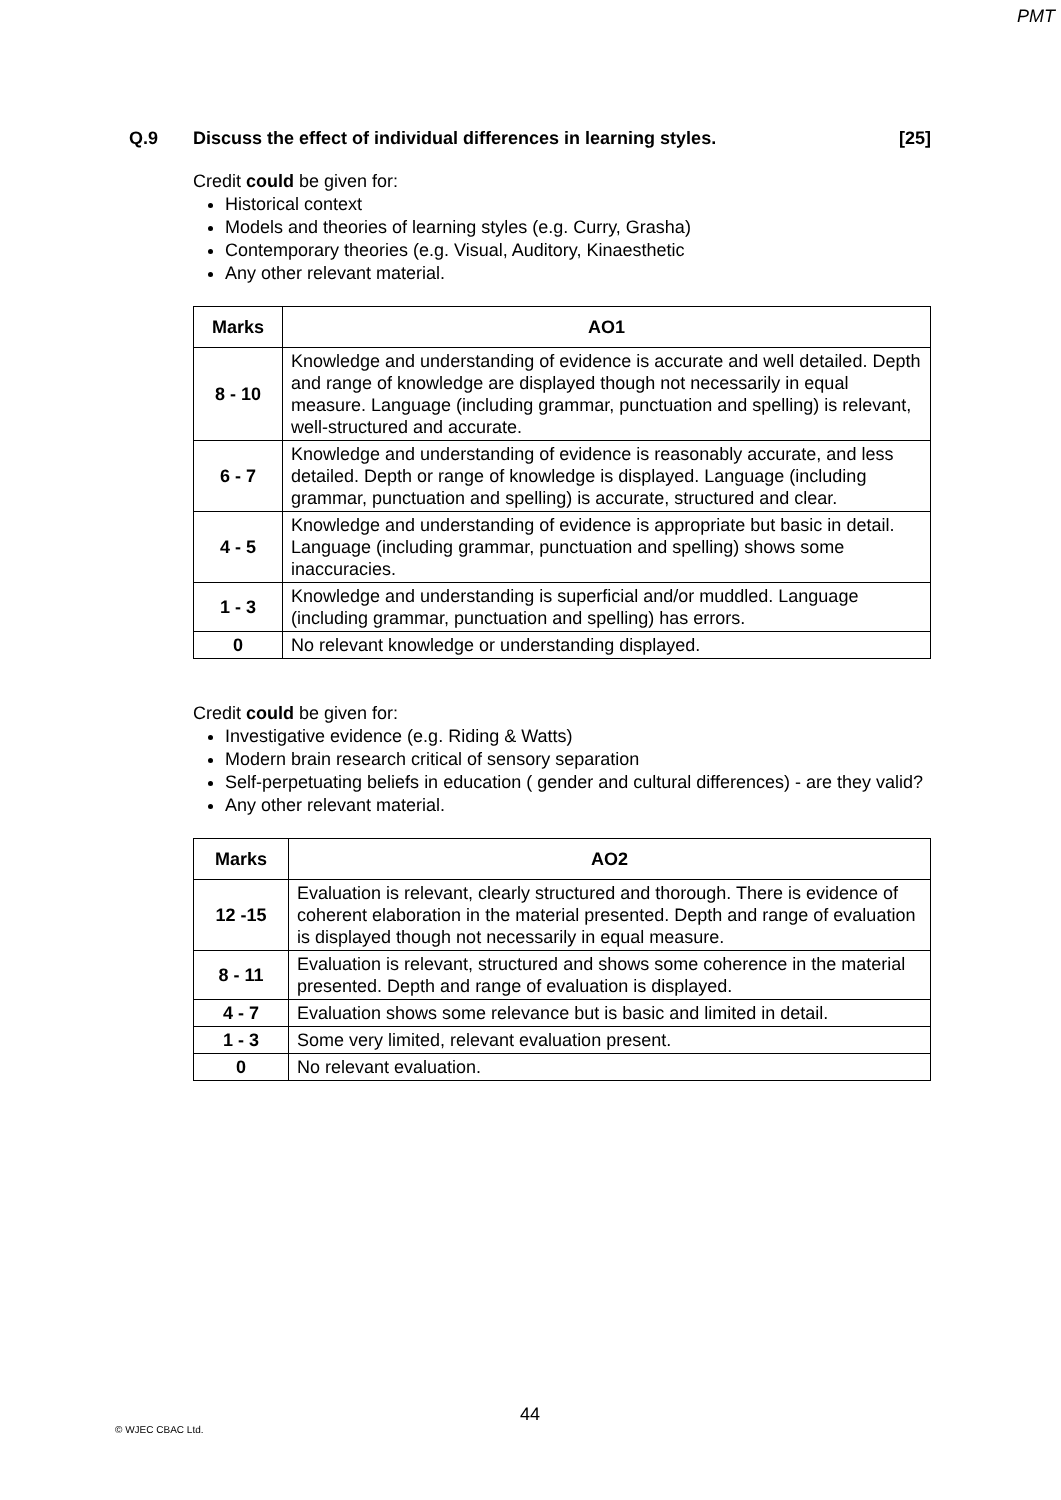PMT
Q.9 Discuss the effect of individual differences in learning styles. [25]
Credit could be given for:
Historical context
Models and theories of learning styles (e.g. Curry, Grasha)
Contemporary theories (e.g. Visual, Auditory, Kinaesthetic
Any other relevant material.
| Marks | AO1 |
| --- | --- |
| 8 - 10 | Knowledge and understanding of evidence is accurate and well detailed. Depth and range of knowledge are displayed though not necessarily in equal measure. Language (including grammar, punctuation and spelling) is relevant, well-structured and accurate. |
| 6 - 7 | Knowledge and understanding of evidence is reasonably accurate, and less detailed. Depth or range of knowledge is displayed. Language (including grammar, punctuation and spelling) is accurate, structured and clear. |
| 4 - 5 | Knowledge and understanding of evidence is appropriate but basic in detail. Language (including grammar, punctuation and spelling) shows some inaccuracies. |
| 1 - 3 | Knowledge and understanding is superficial and/or muddled. Language (including grammar, punctuation and spelling) has errors. |
| 0 | No relevant knowledge or understanding displayed. |
Credit could be given for:
Investigative evidence (e.g. Riding & Watts)
Modern brain research critical of sensory separation
Self-perpetuating beliefs in education ( gender and cultural differences) - are they valid?
Any other relevant material.
| Marks | AO2 |
| --- | --- |
| 12 -15 | Evaluation is relevant, clearly structured and thorough. There is evidence of coherent elaboration in the material presented. Depth and range of evaluation is displayed though not necessarily in equal measure. |
| 8 - 11 | Evaluation is relevant, structured and shows some coherence in the material presented. Depth and range of evaluation is displayed. |
| 4 - 7 | Evaluation shows some relevance but is basic and limited in detail. |
| 1 - 3 | Some very limited, relevant evaluation present. |
| 0 | No relevant evaluation. |
44
© WJEC CBAC Ltd.